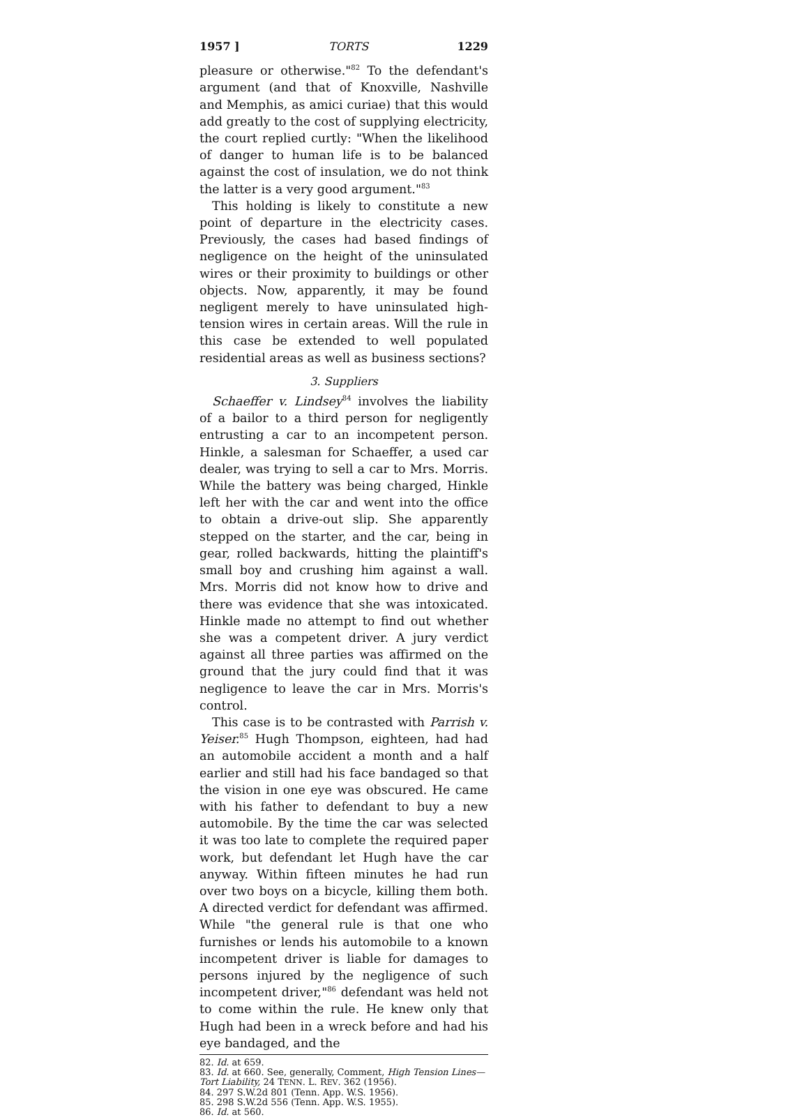1957 ] TORTS 1229
pleasure or otherwise."<sup>82</sup> To the defendant's argument (and that of Knoxville, Nashville and Memphis, as amici curiae) that this would add greatly to the cost of supplying electricity, the court replied curtly: "When the likelihood of danger to human life is to be balanced against the cost of insulation, we do not think the latter is a very good argument."<sup>83</sup>
This holding is likely to constitute a new point of departure in the electricity cases. Previously, the cases had based findings of negligence on the height of the uninsulated wires or their proximity to buildings or other objects. Now, apparently, it may be found negligent merely to have uninsulated high-tension wires in certain areas. Will the rule in this case be extended to well populated residential areas as well as business sections?
3. Suppliers
Schaeffer v. Lindsey<sup>84</sup> involves the liability of a bailor to a third person for negligently entrusting a car to an incompetent person. Hinkle, a salesman for Schaeffer, a used car dealer, was trying to sell a car to Mrs. Morris. While the battery was being charged, Hinkle left her with the car and went into the office to obtain a drive-out slip. She apparently stepped on the starter, and the car, being in gear, rolled backwards, hitting the plaintiff's small boy and crushing him against a wall. Mrs. Morris did not know how to drive and there was evidence that she was intoxicated. Hinkle made no attempt to find out whether she was a competent driver. A jury verdict against all three parties was affirmed on the ground that the jury could find that it was negligence to leave the car in Mrs. Morris's control.
This case is to be contrasted with Parrish v. Yeiser.<sup>85</sup> Hugh Thompson, eighteen, had had an automobile accident a month and a half earlier and still had his face bandaged so that the vision in one eye was obscured. He came with his father to defendant to buy a new automobile. By the time the car was selected it was too late to complete the required paper work, but defendant let Hugh have the car anyway. Within fifteen minutes he had run over two boys on a bicycle, killing them both. A directed verdict for defendant was affirmed. While "the general rule is that one who furnishes or lends his automobile to a known incompetent driver is liable for damages to persons injured by the negligence of such incompetent driver,"<sup>86</sup> defendant was held not to come within the rule. He knew only that Hugh had been in a wreck before and had his eye bandaged, and the
82. Id. at 659.
83. Id. at 660. See, generally, Comment, High Tension Lines—Tort Liability, 24 TENN. L. REV. 362 (1956).
84. 297 S.W.2d 801 (Tenn. App. W.S. 1956).
85. 298 S.W.2d 556 (Tenn. App. W.S. 1955).
86. Id. at 560.